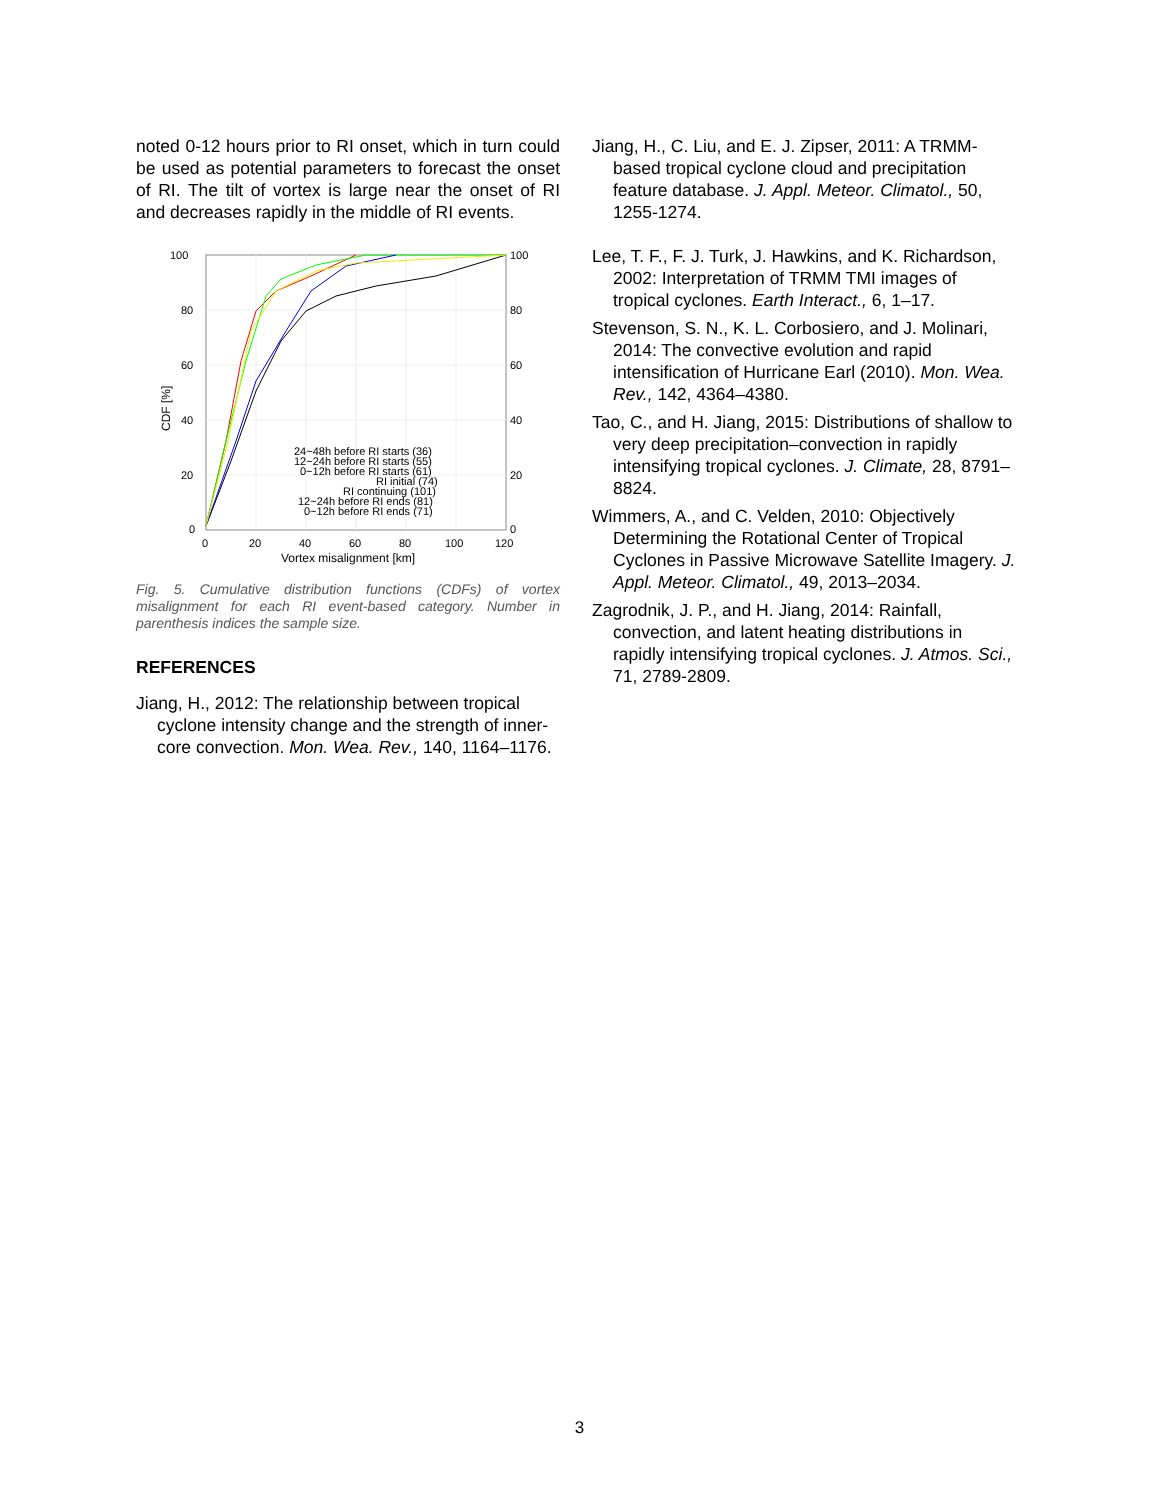noted 0-12 hours prior to RI onset, which in turn could be used as potential parameters to forecast the onset of RI. The tilt of vortex is large near the onset of RI and decreases rapidly in the middle of RI events.
100
80
60
40
20
0
100
80
60
40
20
0
0
20
40
60
80
100
120
Vortex misalignment [km]
CDF [%]
24~48h before RI starts (36)
12~24h before RI starts (55)
0~12h before RI starts (61)
RI initial (74)
RI continuing (101)
12~24h before RI ends (81)
0~12h before RI ends (71)
Fig. 5. Cumulative distribution functions (CDFs) of vortex misalignment for each RI event-based category. Number in parenthesis indices the sample size.
REFERENCES
Jiang, H., 2012: The relationship between tropical cyclone intensity change and the strength of inner-core convection. Mon. Wea. Rev., 140, 1164–1176.
Jiang, H., C. Liu, and E. J. Zipser, 2011: A TRMM-based tropical cyclone cloud and precipitation feature database. J. Appl. Meteor. Climatol., 50, 1255-1274.
Lee, T. F., F. J. Turk, J. Hawkins, and K. Richardson, 2002: Interpretation of TRMM TMI images of tropical cyclones. Earth Interact., 6, 1–17.
Stevenson, S. N., K. L. Corbosiero, and J. Molinari, 2014: The convective evolution and rapid intensification of Hurricane Earl (2010). Mon. Wea. Rev., 142, 4364–4380.
Tao, C., and H. Jiang, 2015: Distributions of shallow to very deep precipitation–convection in rapidly intensifying tropical cyclones. J. Climate, 28, 8791–8824.
Wimmers, A., and C. Velden, 2010: Objectively Determining the Rotational Center of Tropical Cyclones in Passive Microwave Satellite Imagery. J. Appl. Meteor. Climatol., 49, 2013–2034.
Zagrodnik, J. P., and H. Jiang, 2014: Rainfall, convection, and latent heating distributions in rapidly intensifying tropical cyclones. J. Atmos. Sci., 71, 2789-2809.
3